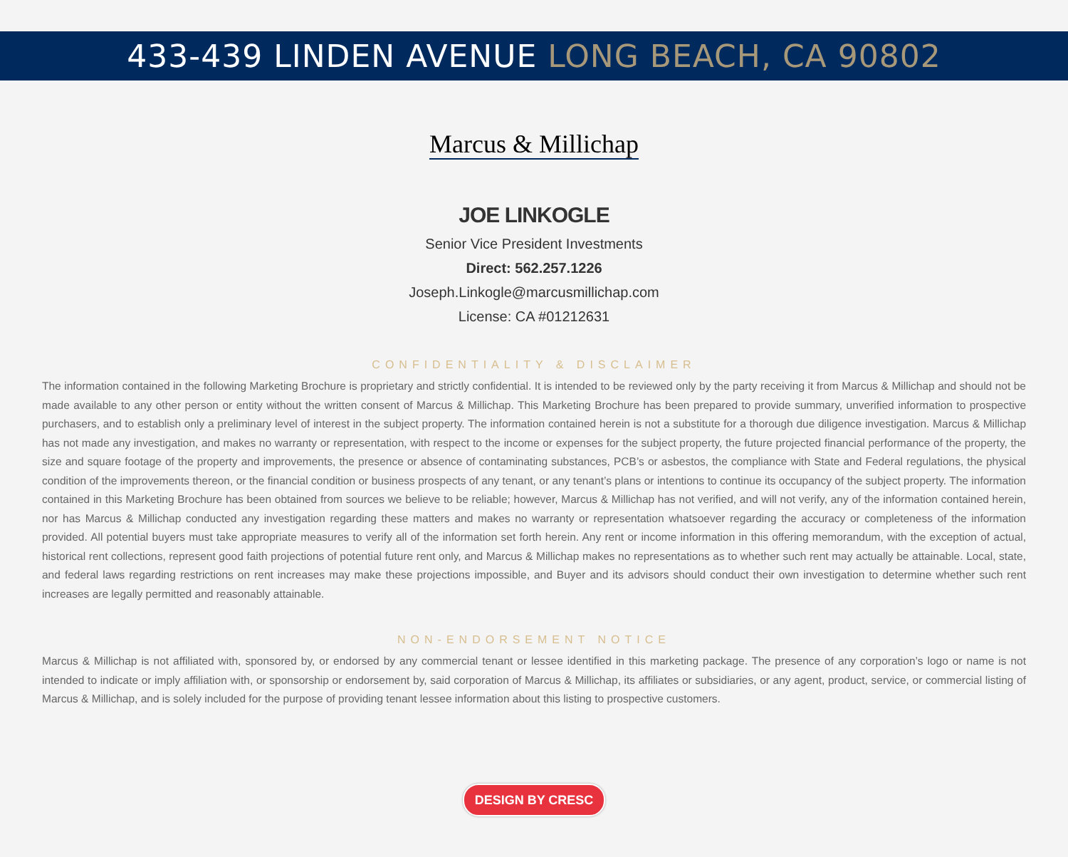433-439 LINDEN AVENUE LONG BEACH, CA 90802
Marcus & Millichap
JOE LINKOGLE
Senior Vice President Investments
Direct: 562.257.1226
Joseph.Linkogle@marcusmillichap.com
License: CA #01212631
CONFIDENTIALITY & DISCLAIMER
The information contained in the following Marketing Brochure is proprietary and strictly confidential. It is intended to be reviewed only by the party receiving it from Marcus & Millichap and should not be made available to any other person or entity without the written consent of Marcus & Millichap. This Marketing Brochure has been prepared to provide summary, unverified information to prospective purchasers, and to establish only a preliminary level of interest in the subject property. The information contained herein is not a substitute for a thorough due diligence investigation. Marcus & Millichap has not made any investigation, and makes no warranty or representation, with respect to the income or expenses for the subject property, the future projected financial performance of the property, the size and square footage of the property and improvements, the presence or absence of contaminating substances, PCB’s or asbestos, the compliance with State and Federal regulations, the physical condition of the improvements thereon, or the financial condition or business prospects of any tenant, or any tenant’s plans or intentions to continue its occupancy of the subject property. The information contained in this Marketing Brochure has been obtained from sources we believe to be reliable; however, Marcus & Millichap has not verified, and will not verify, any of the information contained herein, nor has Marcus & Millichap conducted any investigation regarding these matters and makes no warranty or representation whatsoever regarding the accuracy or completeness of the information provided. All potential buyers must take appropriate measures to verify all of the information set forth herein. Any rent or income information in this offering memorandum, with the exception of actual, historical rent collections, represent good faith projections of potential future rent only, and Marcus & Millichap makes no representations as to whether such rent may actually be attainable. Local, state, and federal laws regarding restrictions on rent increases may make these projections impossible, and Buyer and its advisors should conduct their own investigation to determine whether such rent increases are legally permitted and reasonably attainable.
NON-ENDORSEMENT NOTICE
Marcus & Millichap is not affiliated with, sponsored by, or endorsed by any commercial tenant or lessee identified in this marketing package. The presence of any corporation’s logo or name is not intended to indicate or imply affiliation with, or sponsorship or endorsement by, said corporation of Marcus & Millichap, its affiliates or subsidiaries, or any agent, product, service, or commercial listing of Marcus & Millichap, and is solely included for the purpose of providing tenant lessee information about this listing to prospective customers.
DESIGN BY CRESC